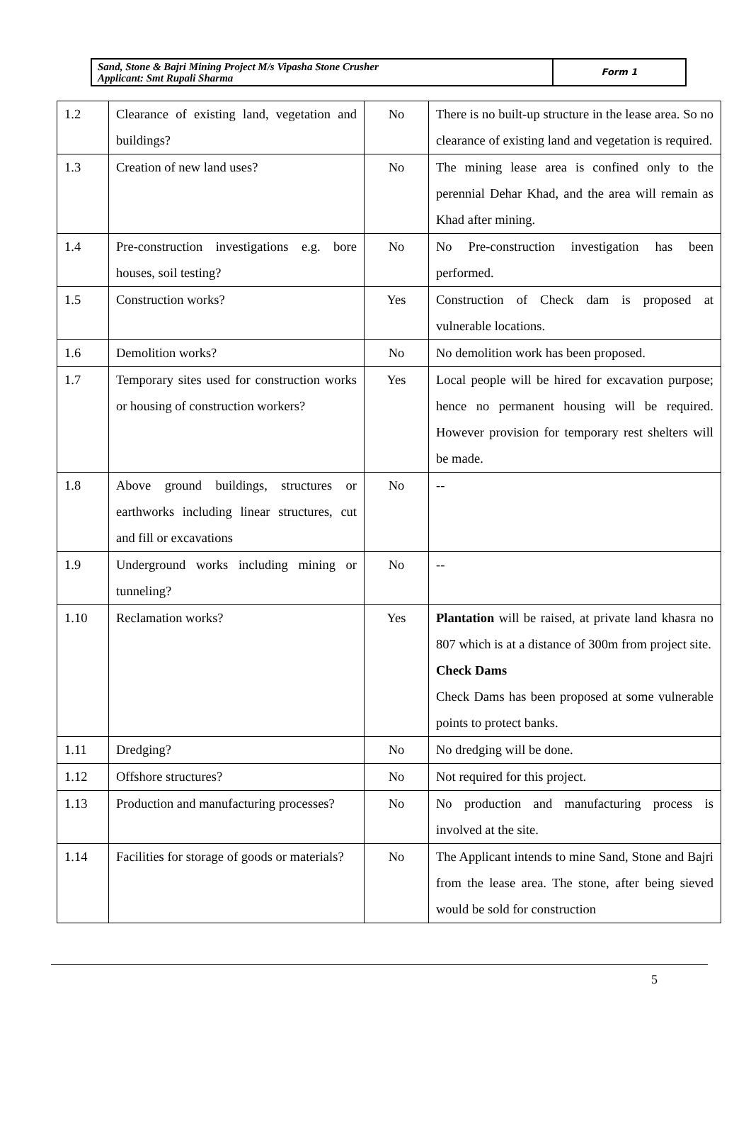| Sand, Stone & Bajri Mining Project M/s Vipasha Stone Crusher Applicant: Smt Rupali Sharma | Form 1 |
| 1.2 | Clearance of existing land, vegetation and buildings? | No | There is no built-up structure in the lease area. So no clearance of existing land and vegetation is required. |
| 1.3 | Creation of new land uses? | No | The mining lease area is confined only to the perennial Dehar Khad, and the area will remain as Khad after mining. |
| 1.4 | Pre-construction investigations e.g. bore houses, soil testing? | No | No Pre-construction investigation has been performed. |
| 1.5 | Construction works? | Yes | Construction of Check dam is proposed at vulnerable locations. |
| 1.6 | Demolition works? | No | No demolition work has been proposed. |
| 1.7 | Temporary sites used for construction works or housing of construction workers? | Yes | Local people will be hired for excavation purpose; hence no permanent housing will be required. However provision for temporary rest shelters will be made. |
| 1.8 | Above ground buildings, structures or earthworks including linear structures, cut and fill or excavations | No | -- |
| 1.9 | Underground works including mining or tunneling? | No | -- |
| 1.10 | Reclamation works? | Yes | Plantation will be raised, at private land khasra no 807 which is at a distance of 300m from project site. Check Dams Check Dams has been proposed at some vulnerable points to protect banks. |
| 1.11 | Dredging? | No | No dredging will be done. |
| 1.12 | Offshore structures? | No | Not required for this project. |
| 1.13 | Production and manufacturing processes? | No | No production and manufacturing process is involved at the site. |
| 1.14 | Facilities for storage of goods or materials? | No | The Applicant intends to mine Sand, Stone and Bajri from the lease area. The stone, after being sieved would be sold for construction |
5